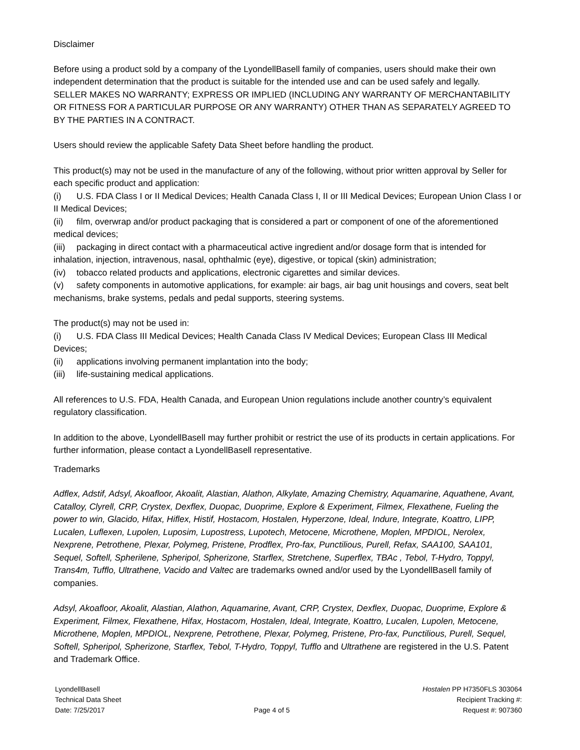Disclaimer
Before using a product sold by a company of the LyondellBasell family of companies, users should make their own independent determination that the product is suitable for the intended use and can be used safely and legally.
SELLER MAKES NO WARRANTY; EXPRESS OR IMPLIED (INCLUDING ANY WARRANTY OF MERCHANTABILITY OR FITNESS FOR A PARTICULAR PURPOSE OR ANY WARRANTY) OTHER THAN AS SEPARATELY AGREED TO BY THE PARTIES IN A CONTRACT.
Users should review the applicable Safety Data Sheet before handling the product.
This product(s) may not be used in the manufacture of any of the following, without prior written approval by Seller for each specific product and application:
(i) U.S. FDA Class I or II Medical Devices; Health Canada Class I, II or III Medical Devices; European Union Class I or II Medical Devices;
(ii) film, overwrap and/or product packaging that is considered a part or component of one of the aforementioned medical devices;
(iii) packaging in direct contact with a pharmaceutical active ingredient and/or dosage form that is intended for inhalation, injection, intravenous, nasal, ophthalmic (eye), digestive, or topical (skin) administration;
(iv) tobacco related products and applications, electronic cigarettes and similar devices.
(v) safety components in automotive applications, for example: air bags, air bag unit housings and covers, seat belt mechanisms, brake systems, pedals and pedal supports, steering systems.
The product(s) may not be used in:
(i) U.S. FDA Class III Medical Devices; Health Canada Class IV Medical Devices; European Class III Medical Devices;
(ii) applications involving permanent implantation into the body;
(iii) life-sustaining medical applications.
All references to U.S. FDA, Health Canada, and European Union regulations include another country’s equivalent regulatory classification.
In addition to the above, LyondellBasell may further prohibit or restrict the use of its products in certain applications. For further information, please contact a LyondellBasell representative.
Trademarks
Adflex, Adstif, Adsyl, Akoafloor, Akoalit, Alastian, Alathon, Alkylate, Amazing Chemistry, Aquamarine, Aquathene, Avant, Catalloy, Clyrell, CRP, Crystex, Dexflex, Duopac, Duoprime, Explore & Experiment, Filmex, Flexathene, Fueling the power to win, Glacido, Hifax, Hiflex, Histif, Hostacom, Hostalen, Hyperzone, Ideal, Indure, Integrate, Koattro, LIPP, Lucalen, Luflexen, Lupolen, Luposim, Lupostress, Lupotech, Metocene, Microthene, Moplen, MPDIOL, Nerolex, Nexprene, Petrothene, Plexar, Polymeg, Pristene, Prodflex, Pro-fax, Punctilious, Purell, Refax, SAA100, SAA101, Sequel, Softell, Spherilene, Spheripol, Spherizone, Starflex, Stretchene, Superflex, TBAc , Tebol, T-Hydro, Toppyl, Trans4m, Tufflo, Ultrathene, Vacido and Valtec are trademarks owned and/or used by the LyondellBasell family of companies.
Adsyl, Akoafloor, Akoalit, Alastian, Alathon, Aquamarine, Avant, CRP, Crystex, Dexflex, Duopac, Duoprime, Explore & Experiment, Filmex, Flexathene, Hifax, Hostacom, Hostalen, Ideal, Integrate, Koattro, Lucalen, Lupolen, Metocene, Microthene, Moplen, MPDIOL, Nexprene, Petrothene, Plexar, Polymeg, Pristene, Pro-fax, Punctilious, Purell, Sequel, Softell, Spheripol, Spherizone, Starflex, Tebol, T-Hydro, Toppyl, Tufflo and Ultrathene are registered in the U.S. Patent and Trademark Office.
LyondellBasell
Technical Data Sheet
Date: 7/25/2017
Page 4 of 5 Hostalen PP H7350FLS 303064
Recipient Tracking #:
Request #: 907360